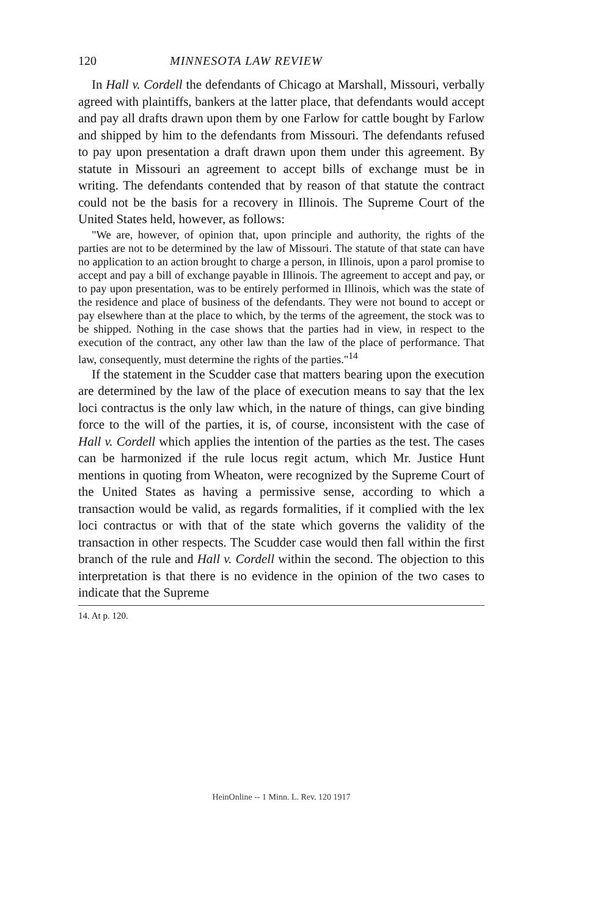120 MINNESOTA LAW REVIEW
In Hall v. Cordell the defendants of Chicago at Marshall, Missouri, verbally agreed with plaintiffs, bankers at the latter place, that defendants would accept and pay all drafts drawn upon them by one Farlow for cattle bought by Farlow and shipped by him to the defendants from Missouri. The defendants refused to pay upon presentation a draft drawn upon them under this agreement. By statute in Missouri an agreement to accept bills of exchange must be in writing. The defendants contended that by reason of that statute the contract could not be the basis for a recovery in Illinois. The Supreme Court of the United States held, however, as follows:
"We are, however, of opinion that, upon principle and authority, the rights of the parties are not to be determined by the law of Missouri. The statute of that state can have no application to an action brought to charge a person, in Illinois, upon a parol promise to accept and pay a bill of exchange payable in Illinois. The agreement to accept and pay, or to pay upon presentation, was to be entirely performed in Illinois, which was the state of the residence and place of business of the defendants. They were not bound to accept or pay elsewhere than at the place to which, by the terms of the agreement, the stock was to be shipped. Nothing in the case shows that the parties had in view, in respect to the execution of the contract, any other law than the law of the place of performance. That law, consequently, must determine the rights of the parties."<sup>14</sup>
If the statement in the Scudder case that matters bearing upon the execution are determined by the law of the place of execution means to say that the lex loci contractus is the only law which, in the nature of things, can give binding force to the will of the parties, it is, of course, inconsistent with the case of Hall v. Cordell which applies the intention of the parties as the test. The cases can be harmonized if the rule locus regit actum, which Mr. Justice Hunt mentions in quoting from Wheaton, were recognized by the Supreme Court of the United States as having a permissive sense, according to which a transaction would be valid, as regards formalities, if it complied with the lex loci contractus or with that of the state which governs the validity of the transaction in other respects. The Scudder case would then fall within the first branch of the rule and Hall v. Cordell within the second. The objection to this interpretation is that there is no evidence in the opinion of the two cases to indicate that the Supreme
14. At p. 120.
HeinOnline -- 1 Minn. L. Rev. 120 1917